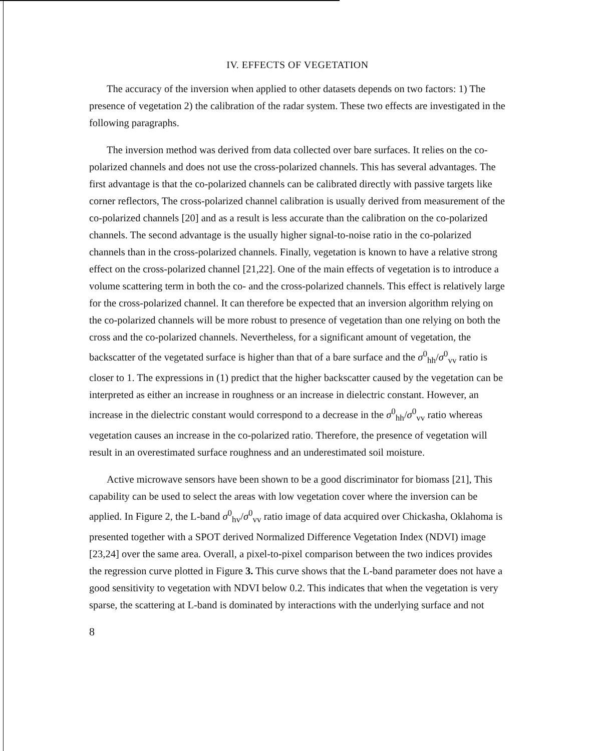IV. EFFECTS OF VEGETATION
The accuracy of the inversion when applied to other datasets depends on two factors: 1) The presence of vegetation 2) the calibration of the radar system. These two effects are investigated in the following paragraphs.
The inversion method was derived from data collected over bare surfaces. It relies on the co-polarized channels and does not use the cross-polarized channels. This has several advantages. The first advantage is that the co-polarized channels can be calibrated directly with passive targets like corner reflectors, The cross-polarized channel calibration is usually derived from measurement of the co-polarized channels [20] and as a result is less accurate than the calibration on the co-polarized channels. The second advantage is the usually higher signal-to-noise ratio in the co-polarized channels than in the cross-polarized channels. Finally, vegetation is known to have a relative strong effect on the cross-polarized channel [21,22]. One of the main effects of vegetation is to introduce a volume scattering term in both the co- and the cross-polarized channels. This effect is relatively large for the cross-polarized channel. It can therefore be expected that an inversion algorithm relying on the co-polarized channels will be more robust to presence of vegetation than one relying on both the cross and the co-polarized channels. Nevertheless, for a significant amount of vegetation, the backscatter of the vegetated surface is higher than that of a bare surface and the σ<sup>0</sup><sub>hh</sub>/σ<sup>0</sup><sub>vv</sub> ratio is closer to 1. The expressions in (1) predict that the higher backscatter caused by the vegetation can be interpreted as either an increase in roughness or an increase in dielectric constant. However, an increase in the dielectric constant would correspond to a decrease in the σ<sup>0</sup><sub>hh</sub>/σ<sup>0</sup><sub>vv</sub> ratio whereas vegetation causes an increase in the co-polarized ratio. Therefore, the presence of vegetation will result in an overestimated surface roughness and an underestimated soil moisture.
Active microwave sensors have been shown to be a good discriminator for biomass [21], This capability can be used to select the areas with low vegetation cover where the inversion can be applied. In Figure 2, the L-band σ<sup>0</sup><sub>hv</sub>/σ<sup>0</sup><sub>vv</sub> ratio image of data acquired over Chickasha, Oklahoma is presented together with a SPOT derived Normalized Difference Vegetation Index (NDVI) image [23,24] over the same area. Overall, a pixel-to-pixel comparison between the two indices provides the regression curve plotted in Figure 3. This curve shows that the L-band parameter does not have a good sensitivity to vegetation with NDVI below 0.2. This indicates that when the vegetation is very sparse, the scattering at L-band is dominated by interactions with the underlying surface and not
8